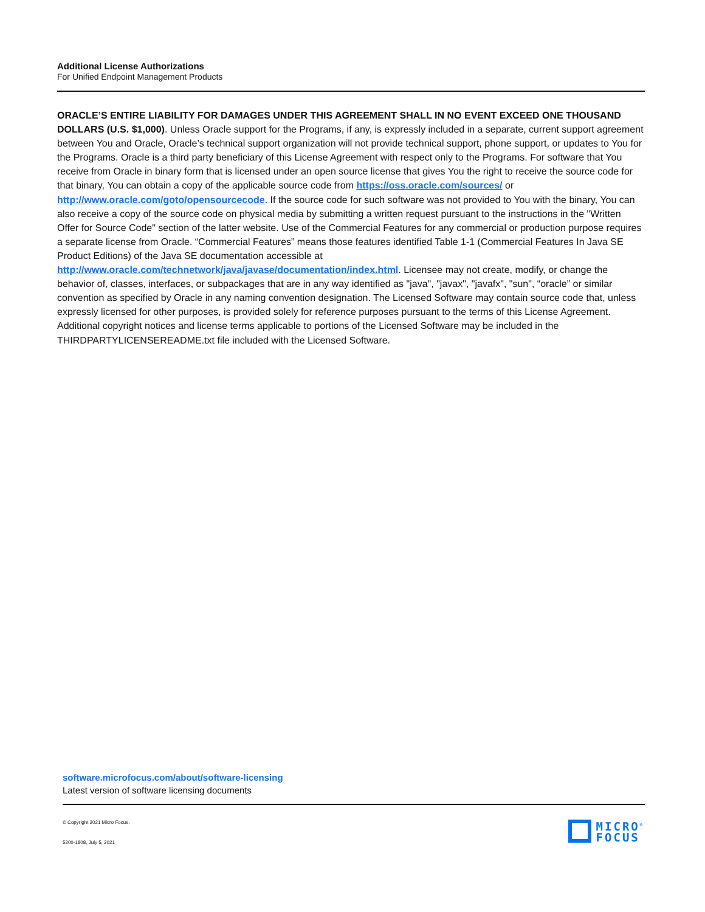Additional License Authorizations
For Unified Endpoint Management Products
ORACLE’S ENTIRE LIABILITY FOR DAMAGES UNDER THIS AGREEMENT SHALL IN NO EVENT EXCEED ONE THOUSAND DOLLARS (U.S. $1,000). Unless Oracle support for the Programs, if any, is expressly included in a separate, current support agreement between You and Oracle, Oracle’s technical support organization will not provide technical support, phone support, or updates to You for the Programs. Oracle is a third party beneficiary of this License Agreement with respect only to the Programs. For software that You receive from Oracle in binary form that is licensed under an open source license that gives You the right to receive the source code for that binary, You can obtain a copy of the applicable source code from https://oss.oracle.com/sources/ or http://www.oracle.com/goto/opensourcecode. If the source code for such software was not provided to You with the binary, You can also receive a copy of the source code on physical media by submitting a written request pursuant to the instructions in the "Written Offer for Source Code" section of the latter website. Use of the Commercial Features for any commercial or production purpose requires a separate license from Oracle. “Commercial Features” means those features identified Table 1-1 (Commercial Features In Java SE Product Editions) of the Java SE documentation accessible at http://www.oracle.com/technetwork/java/javase/documentation/index.html. Licensee may not create, modify, or change the behavior of, classes, interfaces, or subpackages that are in any way identified as "java", "javax", "javafx", "sun", “oracle” or similar convention as specified by Oracle in any naming convention designation. The Licensed Software may contain source code that, unless expressly licensed for other purposes, is provided solely for reference purposes pursuant to the terms of this License Agreement. Additional copyright notices and license terms applicable to portions of the Licensed Software may be included in the THIRDPARTYLICENSEREADME.txt file included with the Licensed Software.
software.microfocus.com/about/software-licensing
Latest version of software licensing documents
© Copyright 2021 Micro Focus.
5200-1808, July 5, 2021
MICRO<sup>®</sup>
FOCUS